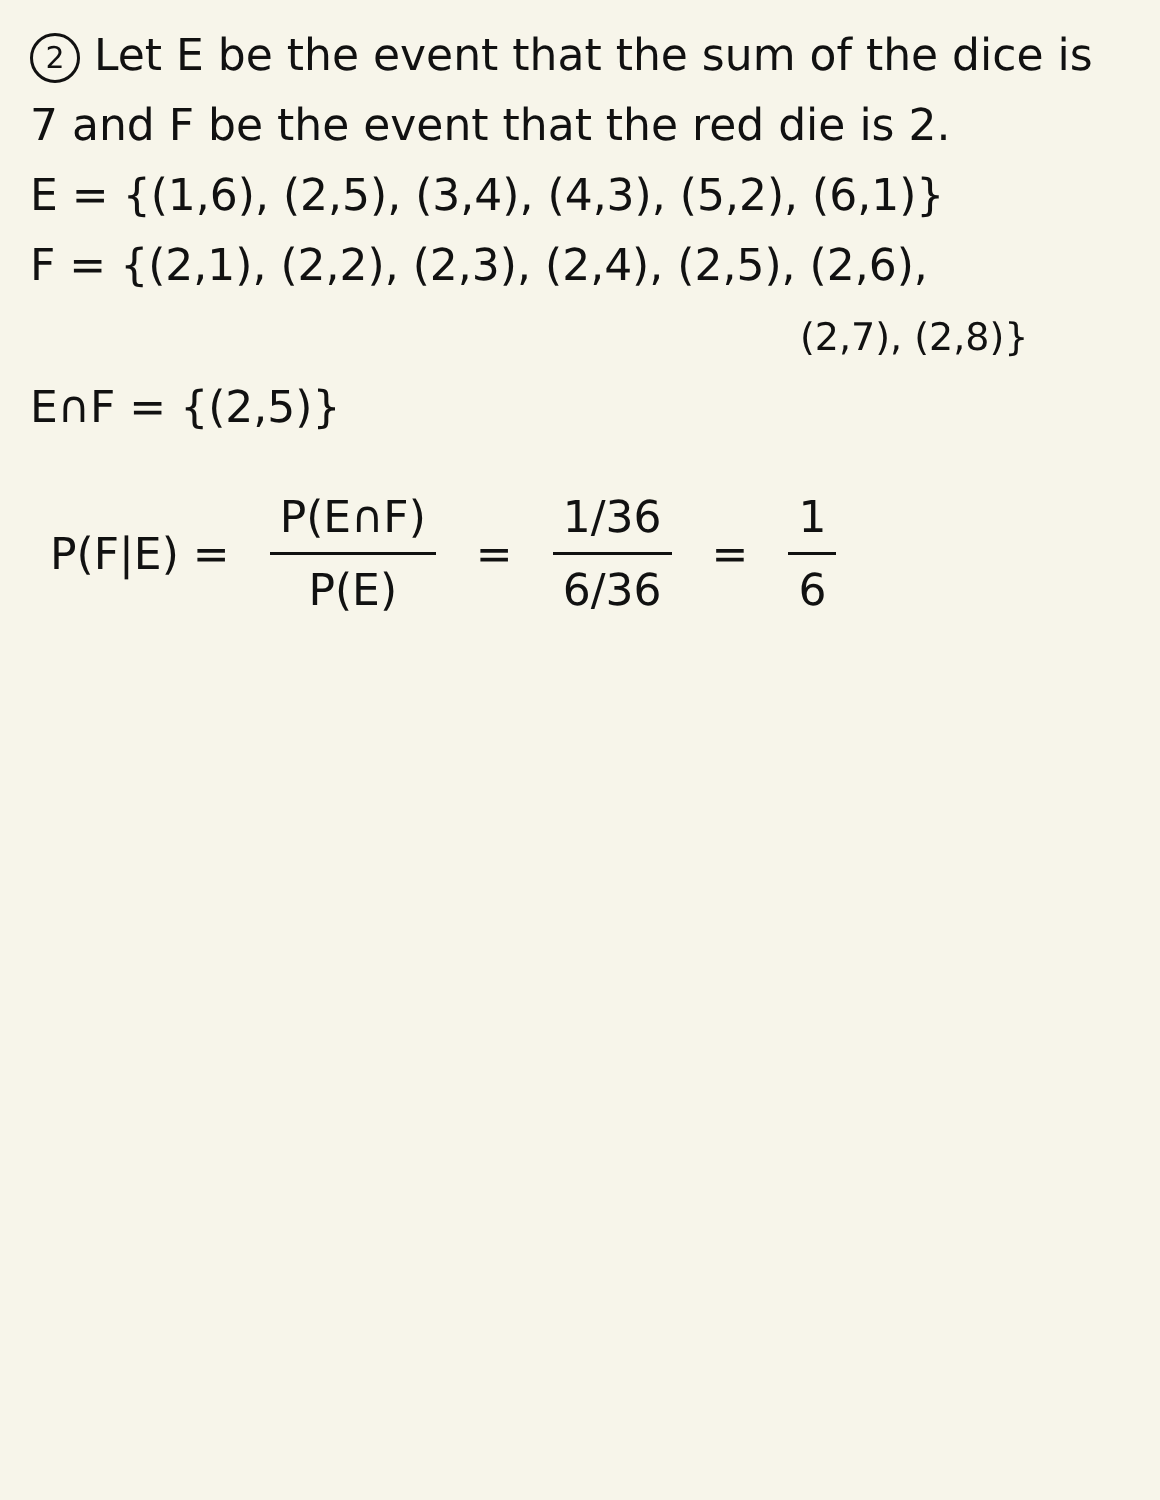2 Let E be the event that the sum of the dice is 7 and F be the event that the red die is 2.
E = {(1,6), (2,5), (3,4), (4,3), (5,2), (6,1)}
F = {(2,1), (2,2), (2,3), (2,4), (2,5), (2,6),
(2,7), (2,8)}
E∩F = {(2,5)}
P(F|E) = P(E∩F) P(E) = 1/36 6/36 = 1 6